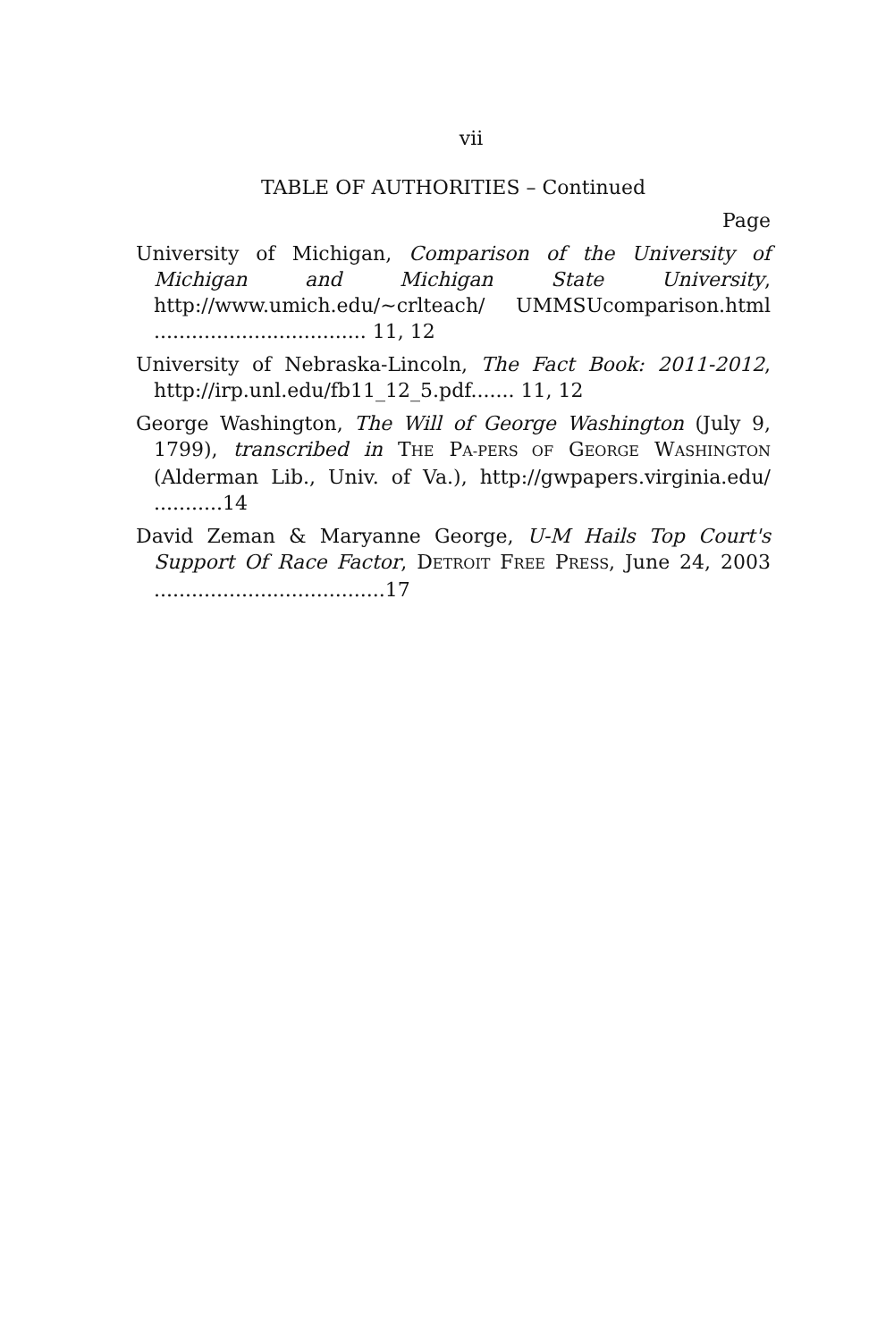vii
TABLE OF AUTHORITIES – Continued
Page
University of Michigan, Comparison of the University of Michigan and Michigan State University, http://www.umich.edu/~crlteach/ UMMSUcomparison.html .................................. 11, 12
University of Nebraska-Lincoln, The Fact Book: 2011-2012, http://irp.unl.edu/fb11_12_5.pdf....... 11, 12
George Washington, The Will of George Washington (July 9, 1799), transcribed in THE PA-PERS OF GEORGE WASHINGTON (Alderman Lib., Univ. of Va.), http://gwpapers.virginia.edu/ ...........14
David Zeman & Maryanne George, U-M Hails Top Court's Support Of Race Factor, DETROIT FREE PRESS, June 24, 2003 .....................................17